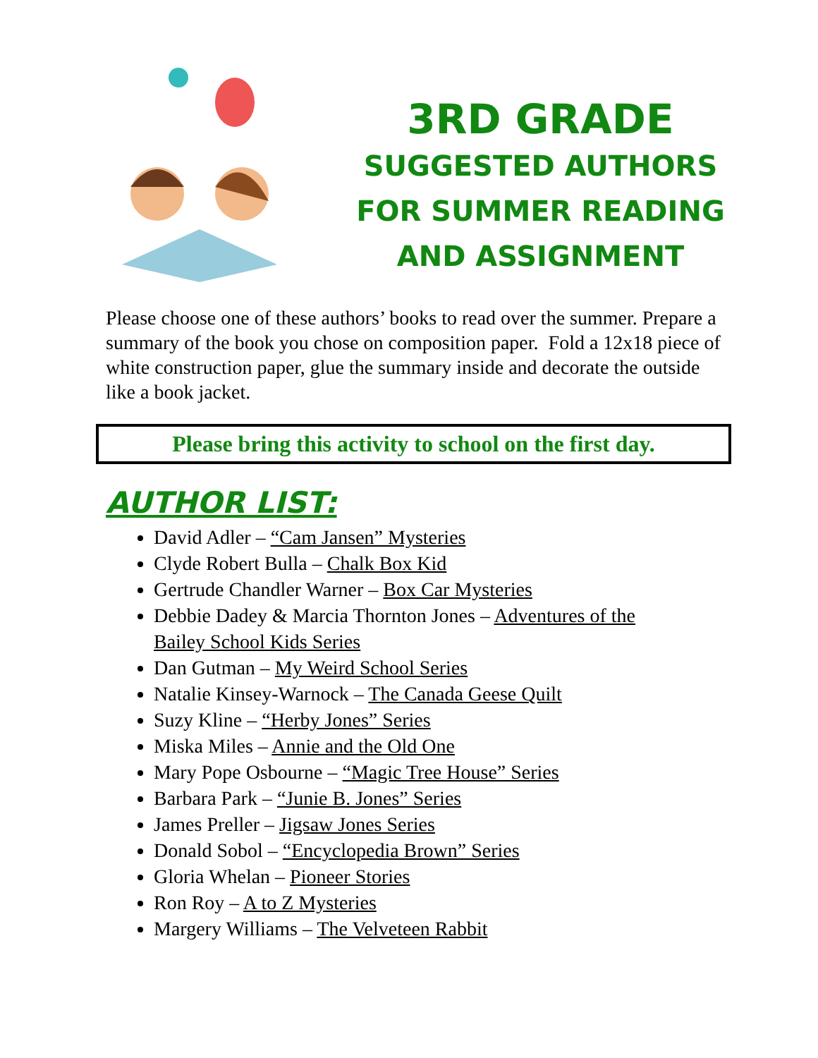3RD GRADE
SUGGESTED AUTHORS
FOR SUMMER READING
AND ASSIGNMENT
Please choose one of these authors’ books to read over the summer. Prepare a summary of the book you chose on composition paper. Fold a 12x18 piece of white construction paper, glue the summary inside and decorate the outside like a book jacket.
Please bring this activity to school on the first day.
AUTHOR LIST:
David Adler – “Cam Jansen” Mysteries
Clyde Robert Bulla – Chalk Box Kid
Gertrude Chandler Warner – Box Car Mysteries
Debbie Dadey & Marcia Thornton Jones – Adventures of the Bailey School Kids Series
Dan Gutman – My Weird School Series
Natalie Kinsey-Warnock – The Canada Geese Quilt
Suzy Kline – “Herby Jones” Series
Miska Miles – Annie and the Old One
Mary Pope Osbourne – “Magic Tree House” Series
Barbara Park – “Junie B. Jones” Series
James Preller – Jigsaw Jones Series
Donald Sobol – “Encyclopedia Brown” Series
Gloria Whelan – Pioneer Stories
Ron Roy – A to Z Mysteries
Margery Williams – The Velveteen Rabbit